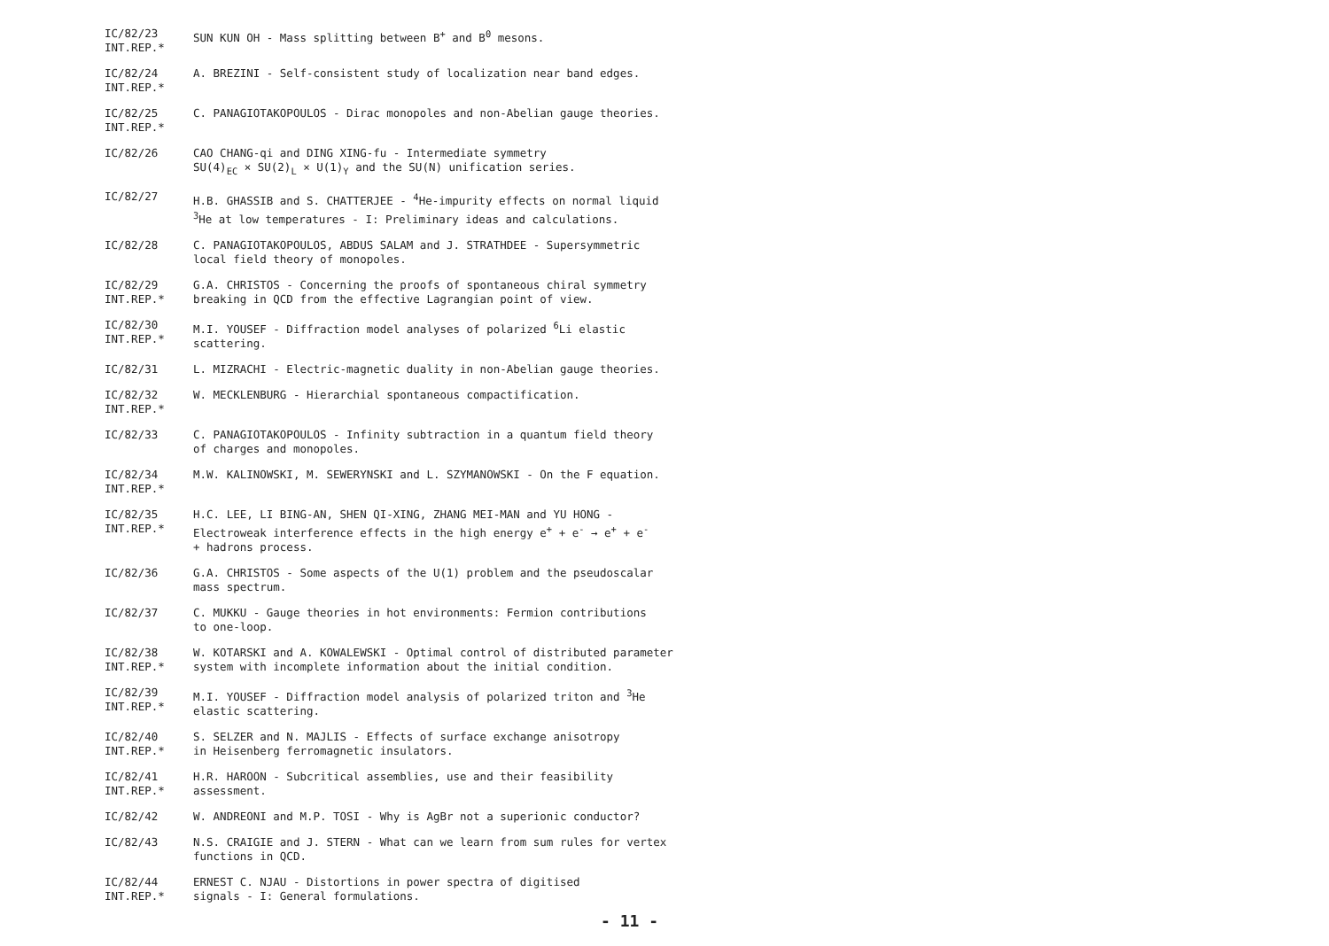IC/82/23
INT.REP.*
SUN KUN OH - Mass splitting between B<sup>+</sup> and B<sup>0</sup> mesons.
IC/82/24
INT.REP.*
A. BREZINI - Self-consistent study of localization near band edges.
IC/82/25
INT.REP.*
C. PANAGIOTAKOPOULOS - Dirac monopoles and non-Abelian gauge theories.
IC/82/26 CAO CHANG-qi and DING XING-fu - Intermediate symmetry
SU(4)<sub>EC</sub> × SU(2)<sub>L</sub> × U(1)<sub>Y</sub> and the SU(N) unification series.
IC/82/27 H.B. GHASSIB and S. CHATTERJEE - <sup>4</sup>He-impurity effects on normal liquid
<sup>3</sup>He at low temperatures - I: Preliminary ideas and calculations.
IC/82/28 C. PANAGIOTAKOPOULOS, ABDUS SALAM and J. STRATHDEE - Supersymmetric
local field theory of monopoles.
IC/82/29
INT.REP.*
G.A. CHRISTOS - Concerning the proofs of spontaneous chiral symmetry
breaking in QCD from the effective Lagrangian point of view.
IC/82/30
INT.REP.*
M.I. YOUSEF - Diffraction model analyses of polarized <sup>6</sup>Li elastic
scattering.
IC/82/31 L. MIZRACHI - Electric-magnetic duality in non-Abelian gauge theories.
IC/82/32
INT.REP.*
W. MECKLENBURG - Hierarchial spontaneous compactification.
IC/82/33 C. PANAGIOTAKOPOULOS - Infinity subtraction in a quantum field theory
of charges and monopoles.
IC/82/34
INT.REP.*
M.W. KALINOWSKI, M. SEWERYNSKI and L. SZYMANOWSKI - On the F equation.
IC/82/35
INT.REP.*
H.C. LEE, LI BING-AN, SHEN QI-XING, ZHANG MEI-MAN and YU HONG -
Electroweak interference effects in the high energy e<sup>+</sup> + e<sup>-</sup> → e<sup>+</sup> + e<sup>-</sup>
+ hadrons process.
IC/82/36 G.A. CHRISTOS - Some aspects of the U(1) problem and the pseudoscalar
mass spectrum.
IC/82/37 C. MUKKU - Gauge theories in hot environments: Fermion contributions
to one-loop.
IC/82/38
INT.REP.*
W. KOTARSKI and A. KOWALEWSKI - Optimal control of distributed parameter
system with incomplete information about the initial condition.
IC/82/39
INT.REP.*
M.I. YOUSEF - Diffraction model analysis of polarized triton and <sup>3</sup>He
elastic scattering.
IC/82/40
INT.REP.*
S. SELZER and N. MAJLIS - Effects of surface exchange anisotropy
in Heisenberg ferromagnetic insulators.
IC/82/41
INT.REP.*
H.R. HAROON - Subcritical assemblies, use and their feasibility
assessment.
IC/82/42 W. ANDREONI and M.P. TOSI - Why is AgBr not a superionic conductor?
IC/82/43 N.S. CRAIGIE and J. STERN - What can we learn from sum rules for vertex
functions in QCD.
IC/82/44
INT.REP.*
ERNEST C. NJAU - Distortions in power spectra of digitised
signals - I: General formulations.
- 11 -